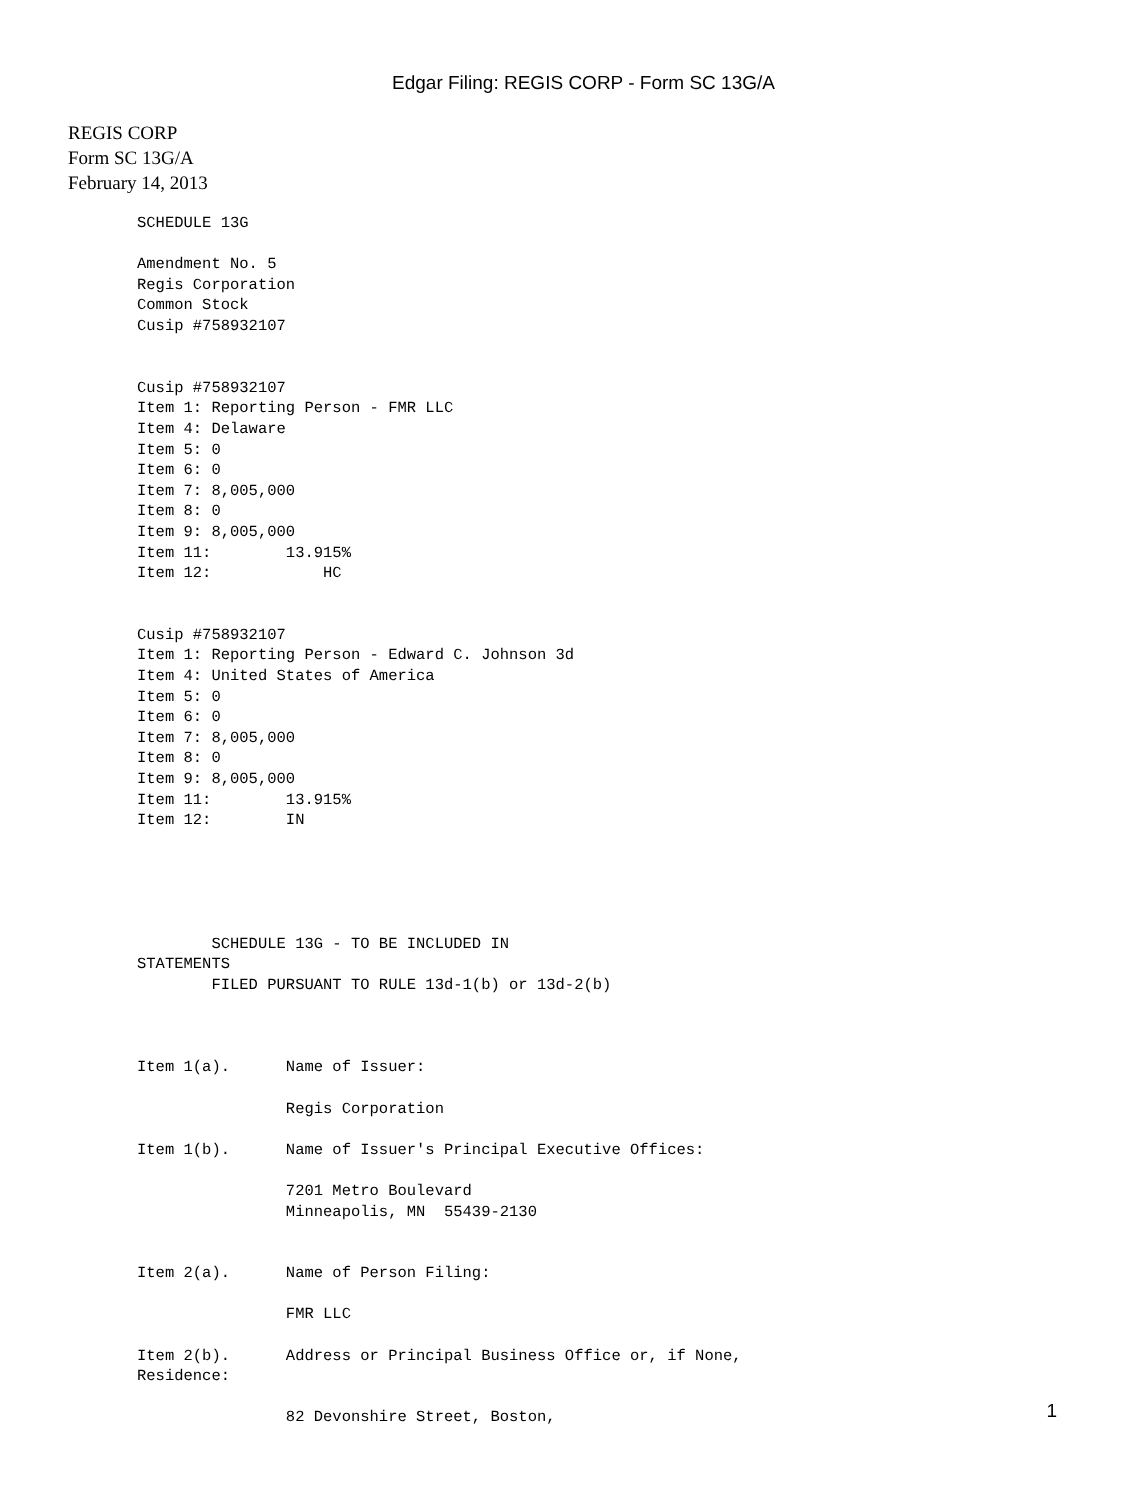Edgar Filing: REGIS CORP - Form SC 13G/A
REGIS CORP
Form SC 13G/A
February 14, 2013
SCHEDULE 13G

Amendment No. 5
Regis Corporation
Common Stock
Cusip #758932107


Cusip #758932107
Item 1: Reporting Person - FMR LLC
Item 4: Delaware
Item 5: 0
Item 6: 0
Item 7: 8,005,000
Item 8: 0
Item 9: 8,005,000
Item 11:        13.915%
Item 12:            HC


Cusip #758932107
Item 1: Reporting Person - Edward C. Johnson 3d
Item 4: United States of America
Item 5: 0
Item 6: 0
Item 7: 8,005,000
Item 8: 0
Item 9: 8,005,000
Item 11:        13.915%
Item 12:        IN





        SCHEDULE 13G - TO BE INCLUDED IN
STATEMENTS
        FILED PURSUANT TO RULE 13d-1(b) or 13d-2(b)



Item 1(a).      Name of Issuer:

                Regis Corporation

Item 1(b).      Name of Issuer's Principal Executive Offices:

                7201 Metro Boulevard
                Minneapolis, MN  55439-2130


Item 2(a).      Name of Person Filing:

                FMR LLC

Item 2(b).      Address or Principal Business Office or, if None,
Residence:

                82 Devonshire Street, Boston,
1